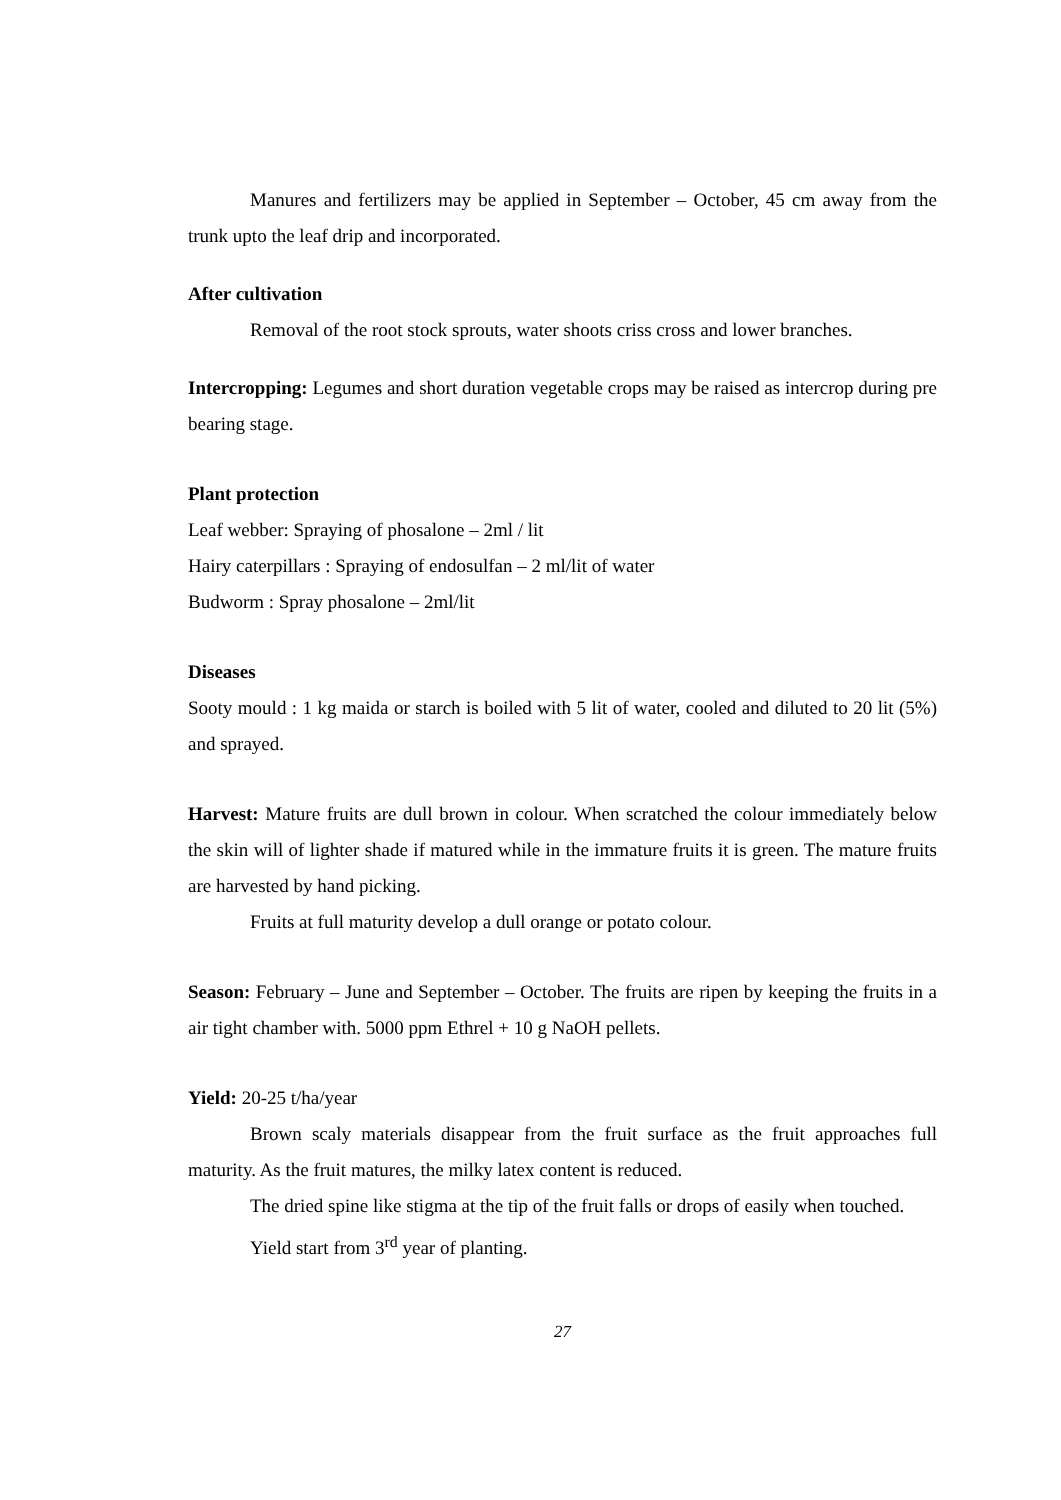Manures and fertilizers may be applied in September – October, 45 cm away from the trunk upto the leaf drip and incorporated.
After cultivation
Removal of the root stock sprouts, water shoots criss cross and lower branches.
Intercropping: Legumes and short duration vegetable crops may be raised as intercrop during pre bearing stage.
Plant protection
Leaf webber: Spraying of phosalone – 2ml / lit
Hairy caterpillars : Spraying of endosulfan – 2 ml/lit of water
Budworm : Spray phosalone – 2ml/lit
Diseases
Sooty mould : 1 kg maida or starch is boiled with 5 lit of water, cooled and diluted to 20 lit (5%) and sprayed.
Harvest: Mature fruits are dull brown in colour. When scratched the colour immediately below the skin will of lighter shade if matured while in the immature fruits it is green. The mature fruits are harvested by hand picking.
Fruits at full maturity develop a dull orange or potato colour.
Season: February – June and September – October. The fruits are ripen by keeping the fruits in a air tight chamber with. 5000 ppm Ethrel + 10 g NaOH pellets.
Yield: 20-25 t/ha/year
Brown scaly materials disappear from the fruit surface as the fruit approaches full maturity. As the fruit matures, the milky latex content is reduced.
The dried spine like stigma at the tip of the fruit falls or drops of easily when touched.
Yield start from 3<sup>rd</sup> year of planting.
27